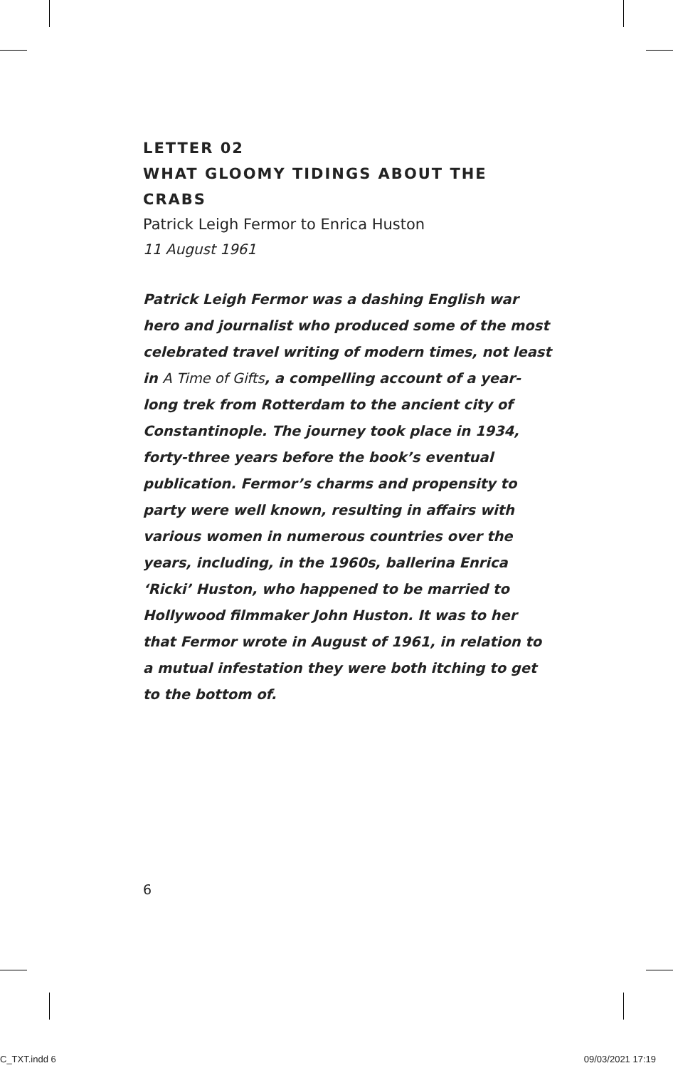LETTER 02
WHAT GLOOMY TIDINGS ABOUT THE
CRABS
Patrick Leigh Fermor to Enrica Huston
11 August 1961
Patrick Leigh Fermor was a dashing English war hero and journalist who produced some of the most celebrated travel writing of modern times, not least in A Time of Gifts, a compelling account of a year-long trek from Rotterdam to the ancient city of Constantinople. The journey took place in 1934, forty-three years before the book’s eventual publication. Fermor’s charms and propensity to party were well known, resulting in affairs with various women in numerous countries over the years, including, in the 1960s, ballerina Enrica ‘Ricki’ Huston, who happened to be married to Hollywood filmmaker John Huston. It was to her that Fermor wrote in August of 1961, in relation to a mutual infestation they were both itching to get to the bottom of.
6
C_TXT.indd 6 09/03/2021 17:19